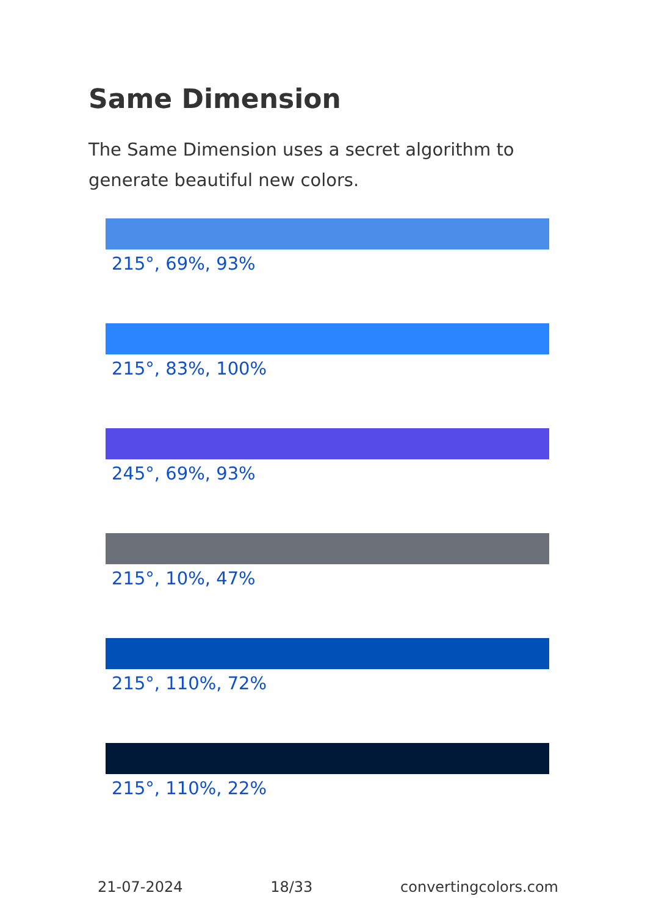Same Dimension
The Same Dimension uses a secret algorithm to generate beautiful new colors.
215°, 69%, 93%
215°, 83%, 100%
245°, 69%, 93%
215°, 10%, 47%
215°, 110%, 72%
215°, 110%, 22%
21-07-2024 18/33 convertingcolors.com